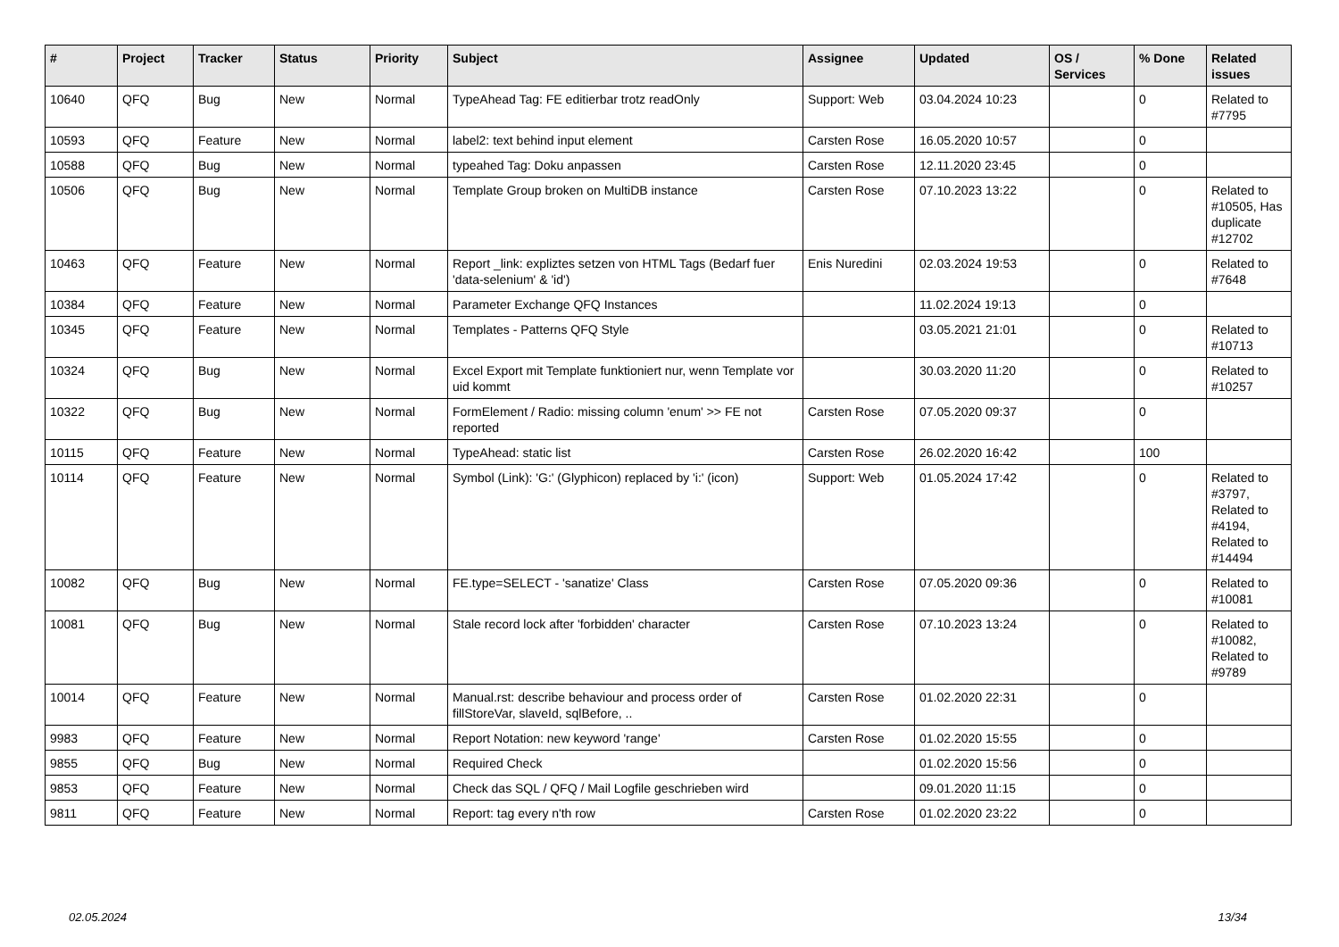| # | Project | Tracker | Status | Priority | Subject | Assignee | Updated | OS / Services | % Done | Related issues |
| --- | --- | --- | --- | --- | --- | --- | --- | --- | --- | --- |
| 10640 | QFQ | Bug | New | Normal | TypeAhead Tag: FE editierbar trotz readOnly | Support: Web | 03.04.2024 10:23 | | 0 | Related to #7795 |
| 10593 | QFQ | Feature | New | Normal | label2: text behind input element | Carsten Rose | 16.05.2020 10:57 | | 0 | |
| 10588 | QFQ | Bug | New | Normal | typeahed Tag: Doku anpassen | Carsten Rose | 12.11.2020 23:45 | | 0 | |
| 10506 | QFQ | Bug | New | Normal | Template Group broken on MultiDB instance | Carsten Rose | 07.10.2023 13:22 | | 0 | Related to #10505, Has duplicate #12702 |
| 10463 | QFQ | Feature | New | Normal | Report _link: expliztes setzen von HTML Tags (Bedarf fuer 'data-selenium' & 'id') | Enis Nuredini | 02.03.2024 19:53 | | 0 | Related to #7648 |
| 10384 | QFQ | Feature | New | Normal | Parameter Exchange QFQ Instances | | 11.02.2024 19:13 | | 0 | |
| 10345 | QFQ | Feature | New | Normal | Templates - Patterns QFQ Style | | 03.05.2021 21:01 | | 0 | Related to #10713 |
| 10324 | QFQ | Bug | New | Normal | Excel Export mit Template funktioniert nur, wenn Template vor uid kommt | | 30.03.2020 11:20 | | 0 | Related to #10257 |
| 10322 | QFQ | Bug | New | Normal | FormElement / Radio: missing column 'enum' >> FE not reported | Carsten Rose | 07.05.2020 09:37 | | 0 | |
| 10115 | QFQ | Feature | New | Normal | TypeAhead: static list | Carsten Rose | 26.02.2020 16:42 | | 100 | |
| 10114 | QFQ | Feature | New | Normal | Symbol (Link): 'G:' (Glyphicon) replaced by 'i:' (icon) | Support: Web | 01.05.2024 17:42 | | 0 | Related to #3797, Related to #4194, Related to #14494 |
| 10082 | QFQ | Bug | New | Normal | FE.type=SELECT - 'sanatize' Class | Carsten Rose | 07.05.2020 09:36 | | 0 | Related to #10081 |
| 10081 | QFQ | Bug | New | Normal | Stale record lock after 'forbidden' character | Carsten Rose | 07.10.2023 13:24 | | 0 | Related to #10082, Related to #9789 |
| 10014 | QFQ | Feature | New | Normal | Manual.rst: describe behaviour and process order of fillStoreVar, slaveId, sqlBefore, .. | Carsten Rose | 01.02.2020 22:31 | | 0 | |
| 9983 | QFQ | Feature | New | Normal | Report Notation: new keyword 'range' | Carsten Rose | 01.02.2020 15:55 | | 0 | |
| 9855 | QFQ | Bug | New | Normal | Required Check | | 01.02.2020 15:56 | | 0 | |
| 9853 | QFQ | Feature | New | Normal | Check das SQL / QFQ / Mail Logfile geschrieben wird | | 09.01.2020 11:15 | | 0 | |
| 9811 | QFQ | Feature | New | Normal | Report: tag every n'th row | Carsten Rose | 01.02.2020 23:22 | | 0 | |
02.05.2024 13/34